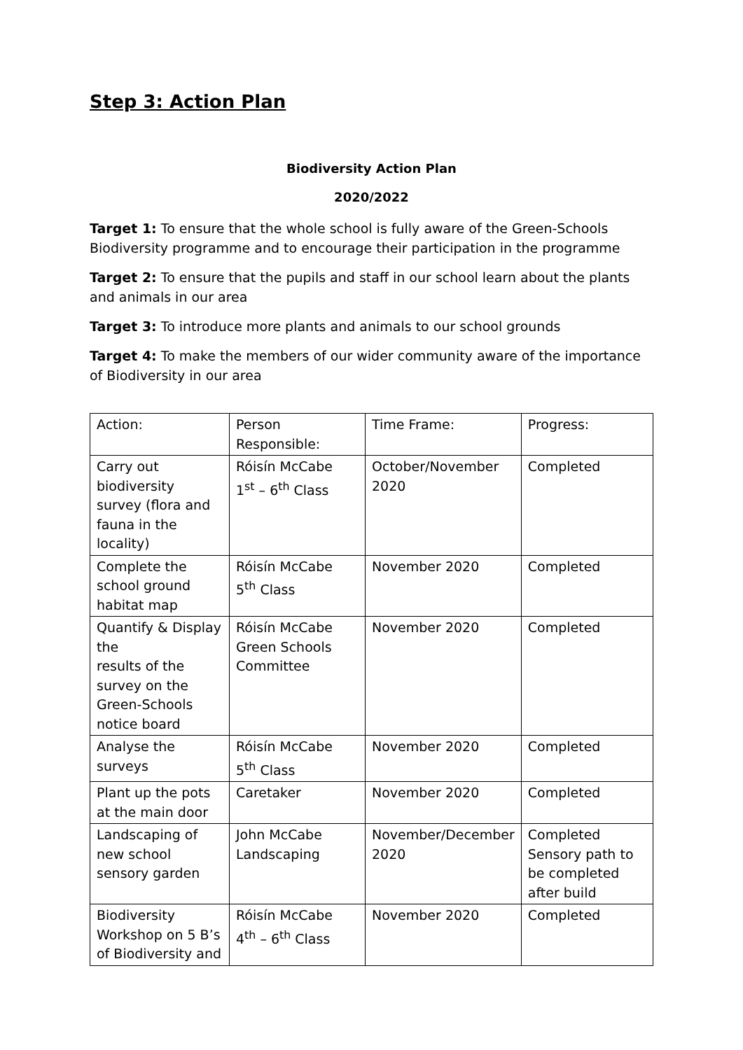Step 3: Action Plan
Biodiversity Action Plan
2020/2022
Target 1: To ensure that the whole school is fully aware of the Green-Schools Biodiversity programme and to encourage their participation in the programme
Target 2: To ensure that the pupils and staff in our school learn about the plants and animals in our area
Target 3: To introduce more plants and animals to our school grounds
Target 4: To make the members of our wider community aware of the importance of Biodiversity in our area
| Action: | Person Responsible: | Time Frame: | Progress: |
| Carry out biodiversity survey (flora and fauna in the locality) | Róisín McCabe 1<sup>st</sup> – 6<sup>th</sup> Class | October/November 2020 | Completed |
| Complete the school ground habitat map | Róisín McCabe 5<sup>th</sup> Class | November 2020 | Completed |
| Quantify & Display the results of the survey on the Green-Schools notice board | Róisín McCabe Green Schools Committee | November 2020 | Completed |
| Analyse the surveys | Róisín McCabe 5<sup>th</sup> Class | November 2020 | Completed |
| Plant up the pots at the main door | Caretaker | November 2020 | Completed |
| Landscaping of new school sensory garden | John McCabe Landscaping | November/December 2020 | Completed Sensory path to be completed after build |
| Biodiversity Workshop on 5 B’s of Biodiversity and | Róisín McCabe 4<sup>th</sup> – 6<sup>th</sup> Class | November 2020 | Completed |